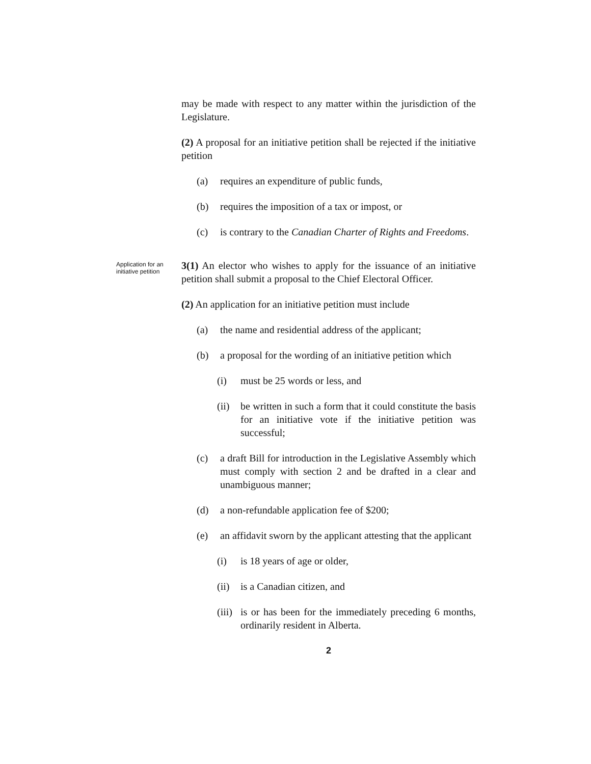may be made with respect to any matter within the jurisdiction of the Legislature.
(2) A proposal for an initiative petition shall be rejected if the initiative petition
(a) requires an expenditure of public funds,
(b) requires the imposition of a tax or impost, or
(c) is contrary to the Canadian Charter of Rights and Freedoms.
Application for an initiative petition
3(1) An elector who wishes to apply for the issuance of an initiative petition shall submit a proposal to the Chief Electoral Officer.
(2) An application for an initiative petition must include
(a) the name and residential address of the applicant;
(b) a proposal for the wording of an initiative petition which
(i) must be 25 words or less, and
(ii) be written in such a form that it could constitute the basis for an initiative vote if the initiative petition was successful;
(c) a draft Bill for introduction in the Legislative Assembly which must comply with section 2 and be drafted in a clear and unambiguous manner;
(d) a non-refundable application fee of $200;
(e) an affidavit sworn by the applicant attesting that the applicant
(i) is 18 years of age or older,
(ii) is a Canadian citizen, and
(iii) is or has been for the immediately preceding 6 months, ordinarily resident in Alberta.
2